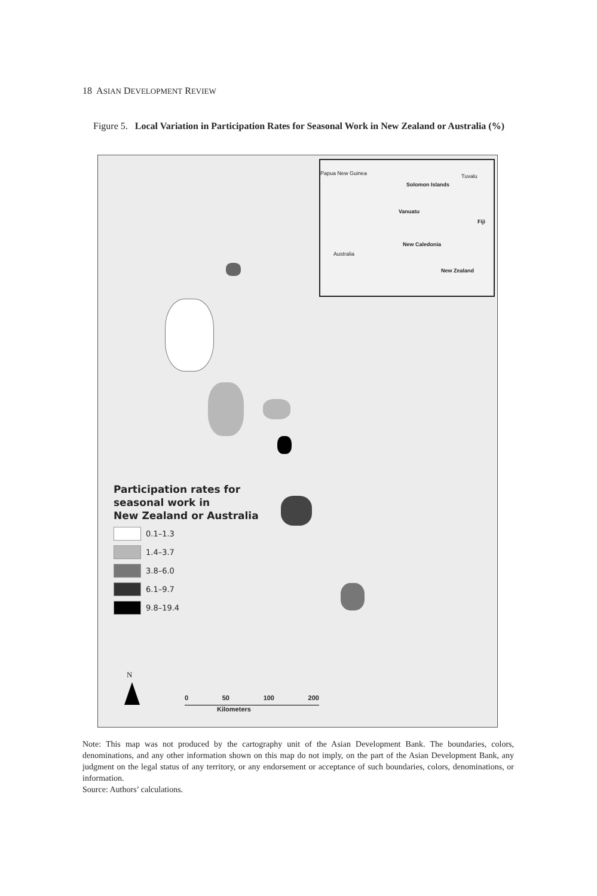18 ASIAN DEVELOPMENT REVIEW
Figure 5. Local Variation in Participation Rates for Seasonal Work in New Zealand or Australia (%)
Papua New Guinea Tuvalu
Solomon Islands
Vanuatu
Fiji
New Caledonia
Australia
New Zealand
Participation rates for
seasonal work in
New Zealand or Australia
0.1–1.3
1.4–3.7
3.8–6.0
6.1–9.7
9.8–19.4
N
0 50 100 200
Kilometers
Note: This map was not produced by the cartography unit of the Asian Development Bank. The boundaries, colors, denominations, and any other information shown on this map do not imply, on the part of the Asian Development Bank, any judgment on the legal status of any territory, or any endorsement or acceptance of such boundaries, colors, denominations, or information.
Source: Authors’ calculations.